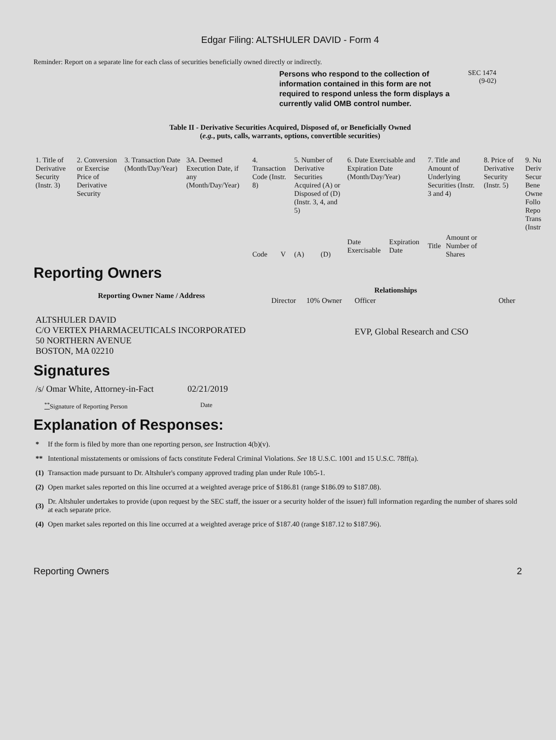Edgar Filing: ALTSHULER DAVID - Form 4
Reminder: Report on a separate line for each class of securities beneficially owned directly or indirectly.
Persons who respond to the collection of information contained in this form are not required to respond unless the form displays a currently valid OMB control number.
SEC 1474
(9-02)
Table II - Derivative Securities Acquired, Disposed of, or Beneficially Owned
(e.g., puts, calls, warrants, options, convertible securities)
| 1. Title of Derivative Security (Instr. 3) | 2. Conversion or Exercise Price of Derivative Security | 3. Transaction Date (Month/Day/Year) | 3A. Deemed Execution Date, if any (Month/Day/Year) | 4. Transaction Code (Instr. 8) | | 5. Number of Derivative Securities Acquired (A) or Disposed of (D) (Instr. 3, 4, and 5) | | 6. Date Exercisable and Expiration Date (Month/Day/Year) | | 7. Title and Amount of Underlying Securities (Instr. 3 and 4) | | 8. Price of Derivative Security (Instr. 5) | 9. Nu Deriv Secur Bene Owne Follo Repo Trans (Instr |
| | | | | Code | V | (A) | (D) | Date Exercisable | Expiration Date | Title | Amount or Number of Shares | | |
Reporting Owners
| Reporting Owner Name / Address | Relationships | | | |
| --- | --- | --- | --- | --- |
| | Director | 10% Owner | Officer | Other |
| ALTSHULER DAVID C/O VERTEX PHARMACEUTICALS INCORPORATED 50 NORTHERN AVENUE BOSTON, MA 02210 | | | EVP, Global Research and CSO | |
Signatures
| /s/ Omar White, Attorney-in-Fact | 02/21/2019 |
| <sup>**</sup> Signature of Reporting Person | Date |
Explanation of Responses:
| * | If the form is filed by more than one reporting person, see Instruction 4(b)(v). |
| ** | Intentional misstatements or omissions of facts constitute Federal Criminal Violations. See 18 U.S.C. 1001 and 15 U.S.C. 78ff(a). |
| (1) | Transaction made pursuant to Dr. Altshuler's company approved trading plan under Rule 10b5-1. |
| (2) | Open market sales reported on this line occurred at a weighted average price of $186.81 (range $186.09 to $187.08). |
| (3) | Dr. Altshuler undertakes to provide (upon request by the SEC staff, the issuer or a security holder of the issuer) full information regarding the number of shares sold at each separate price. |
| (4) | Open market sales reported on this line occurred at a weighted average price of $187.40 (range $187.12 to $187.96). |
Reporting Owners 2